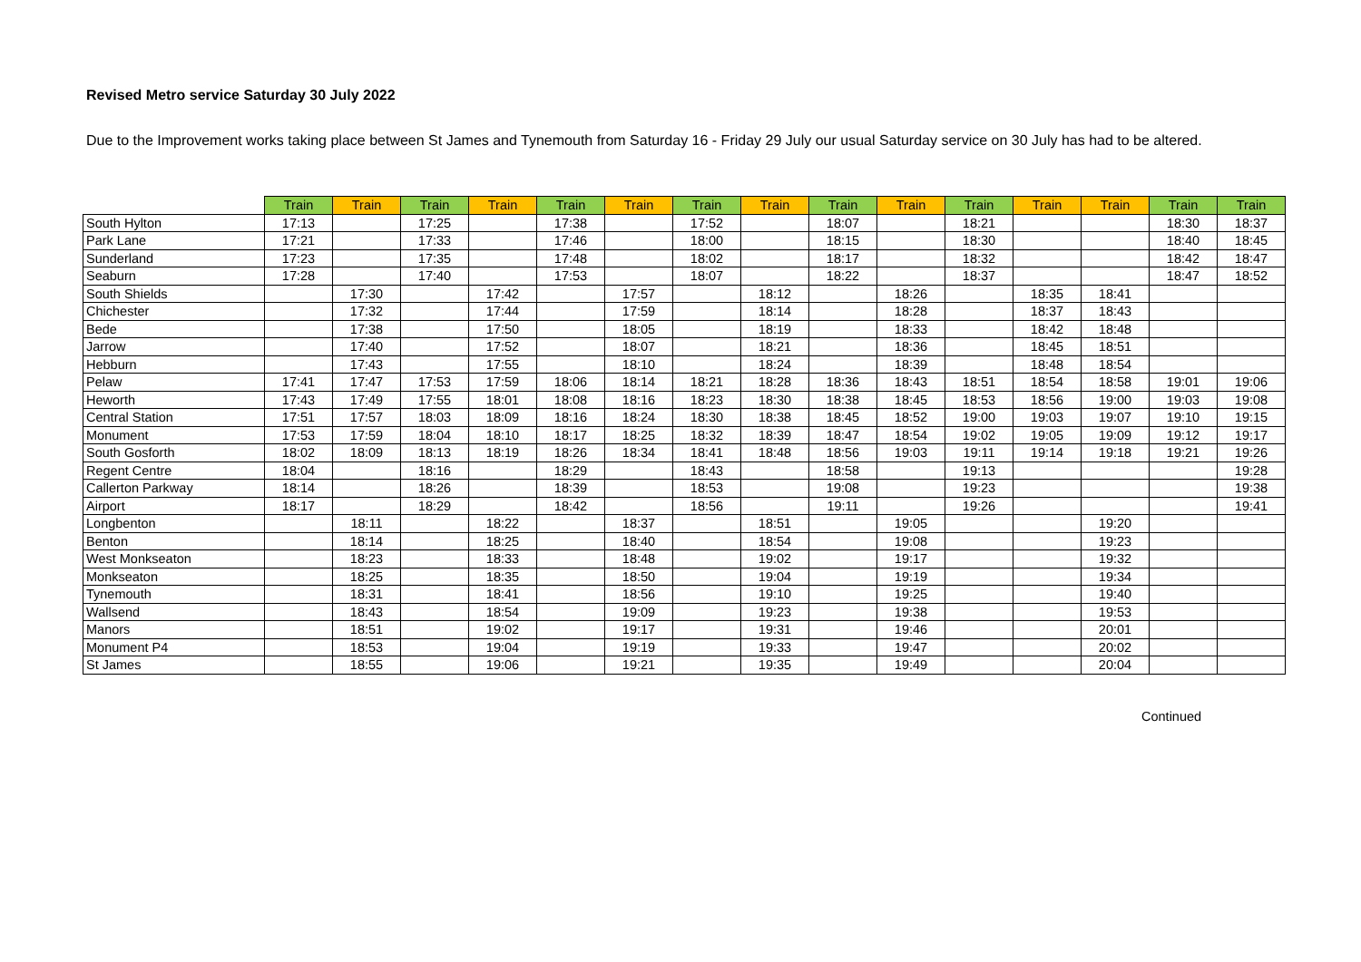Revised Metro service Saturday 30 July 2022
Due to the Improvement works taking place between St James and Tynemouth from Saturday 16 - Friday 29 July our usual Saturday service on 30 July has had to be altered.
| | Train | Train | Train | Train | Train | Train | Train | Train | Train | Train | Train | Train | Train | Train | Train |
| --- | --- | --- | --- | --- | --- | --- | --- | --- | --- | --- | --- | --- | --- | --- | --- |
| South Hylton | 17:13 | | 17:25 | | 17:38 | | 17:52 | | 18:07 | | 18:21 | | | 18:30 | 18:37 |
| Park Lane | 17:21 | | 17:33 | | 17:46 | | 18:00 | | 18:15 | | 18:30 | | | 18:40 | 18:45 |
| Sunderland | 17:23 | | 17:35 | | 17:48 | | 18:02 | | 18:17 | | 18:32 | | | 18:42 | 18:47 |
| Seaburn | 17:28 | | 17:40 | | 17:53 | | 18:07 | | 18:22 | | 18:37 | | | 18:47 | 18:52 |
| South Shields | | 17:30 | | 17:42 | | 17:57 | | 18:12 | | 18:26 | | 18:35 | 18:41 | | |
| Chichester | | 17:32 | | 17:44 | | 17:59 | | 18:14 | | 18:28 | | 18:37 | 18:43 | | |
| Bede | | 17:38 | | 17:50 | | 18:05 | | 18:19 | | 18:33 | | 18:42 | 18:48 | | |
| Jarrow | | 17:40 | | 17:52 | | 18:07 | | 18:21 | | 18:36 | | 18:45 | 18:51 | | |
| Hebburn | | 17:43 | | 17:55 | | 18:10 | | 18:24 | | 18:39 | | 18:48 | 18:54 | | |
| Pelaw | 17:41 | 17:47 | 17:53 | 17:59 | 18:06 | 18:14 | 18:21 | 18:28 | 18:36 | 18:43 | 18:51 | 18:54 | 18:58 | 19:01 | 19:06 |
| Heworth | 17:43 | 17:49 | 17:55 | 18:01 | 18:08 | 18:16 | 18:23 | 18:30 | 18:38 | 18:45 | 18:53 | 18:56 | 19:00 | 19:03 | 19:08 |
| Central Station | 17:51 | 17:57 | 18:03 | 18:09 | 18:16 | 18:24 | 18:30 | 18:38 | 18:45 | 18:52 | 19:00 | 19:03 | 19:07 | 19:10 | 19:15 |
| Monument | 17:53 | 17:59 | 18:04 | 18:10 | 18:17 | 18:25 | 18:32 | 18:39 | 18:47 | 18:54 | 19:02 | 19:05 | 19:09 | 19:12 | 19:17 |
| South Gosforth | 18:02 | 18:09 | 18:13 | 18:19 | 18:26 | 18:34 | 18:41 | 18:48 | 18:56 | 19:03 | 19:11 | 19:14 | 19:18 | 19:21 | 19:26 |
| Regent Centre | 18:04 | | 18:16 | | 18:29 | | 18:43 | | 18:58 | | 19:13 | | | | 19:28 |
| Callerton Parkway | 18:14 | | 18:26 | | 18:39 | | 18:53 | | 19:08 | | 19:23 | | | | 19:38 |
| Airport | 18:17 | | 18:29 | | 18:42 | | 18:56 | | 19:11 | | 19:26 | | | | 19:41 |
| Longbenton | | 18:11 | | 18:22 | | 18:37 | | 18:51 | | 19:05 | | | 19:20 | | |
| Benton | | 18:14 | | 18:25 | | 18:40 | | 18:54 | | 19:08 | | | 19:23 | | |
| West Monkseaton | | 18:23 | | 18:33 | | 18:48 | | 19:02 | | 19:17 | | | 19:32 | | |
| Monkseaton | | 18:25 | | 18:35 | | 18:50 | | 19:04 | | 19:19 | | | 19:34 | | |
| Tynemouth | | 18:31 | | 18:41 | | 18:56 | | 19:10 | | 19:25 | | | 19:40 | | |
| Wallsend | | 18:43 | | 18:54 | | 19:09 | | 19:23 | | 19:38 | | | 19:53 | | |
| Manors | | 18:51 | | 19:02 | | 19:17 | | 19:31 | | 19:46 | | | 20:01 | | |
| Monument P4 | | 18:53 | | 19:04 | | 19:19 | | 19:33 | | 19:47 | | | 20:02 | | |
| St James | | 18:55 | | 19:06 | | 19:21 | | 19:35 | | 19:49 | | | 20:04 | | |
Continued